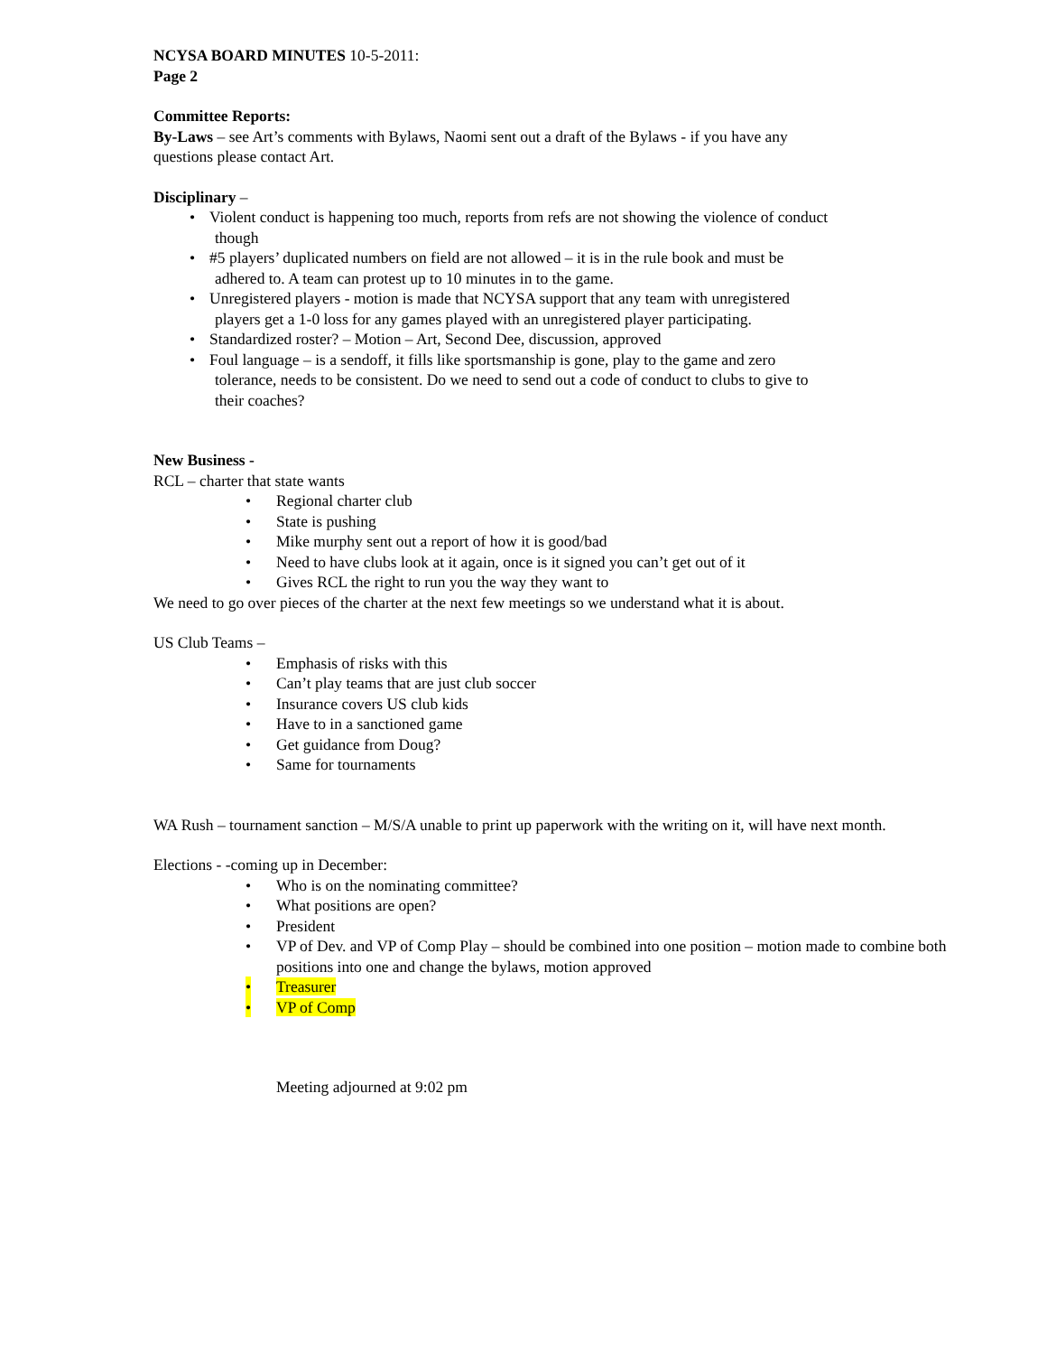NCYSA BOARD MINUTES 10-5-2011:
Page 2
Committee Reports:
By-Laws – see Art’s comments with Bylaws, Naomi sent out a draft of the Bylaws - if you have any
questions please contact Art.
Disciplinary –
• Violent conduct is happening too much, reports from refs are not showing the violence of conduct
though
• #5 players’ duplicated numbers on field are not allowed – it is in the rule book and must be
adhered to. A team can protest up to 10 minutes in to the game.
• Unregistered players - motion is made that NCYSA support that any team with unregistered
players get a 1-0 loss for any games played with an unregistered player participating.
• Standardized roster? – Motion – Art, Second Dee, discussion, approved
• Foul language – is a sendoff, it fills like sportsmanship is gone, play to the game and zero
tolerance, needs to be consistent. Do we need to send out a code of conduct to clubs to give to
their coaches?
New Business -
RCL – charter that state wants
• Regional charter club
• State is pushing
• Mike murphy sent out a report of how it is good/bad
• Need to have clubs look at it again, once is it signed you can’t get out of it
• Gives RCL the right to run you the way they want to
We need to go over pieces of the charter at the next few meetings so we understand what it is about.
US Club Teams –
• Emphasis of risks with this
• Can’t play teams that are just club soccer
• Insurance covers US club kids
• Have to in a sanctioned game
• Get guidance from Doug?
• Same for tournaments
WA Rush – tournament sanction – M/S/A unable to print up paperwork with the writing on it, will have next month.
Elections - -coming up in December:
• Who is on the nominating committee?
• What positions are open?
• President
• VP of Dev. and VP of Comp Play – should be combined into one position – motion made to combine both positions into one and change the bylaws, motion approved
• Treasurer
• VP of Comp
Meeting adjourned at 9:02 pm